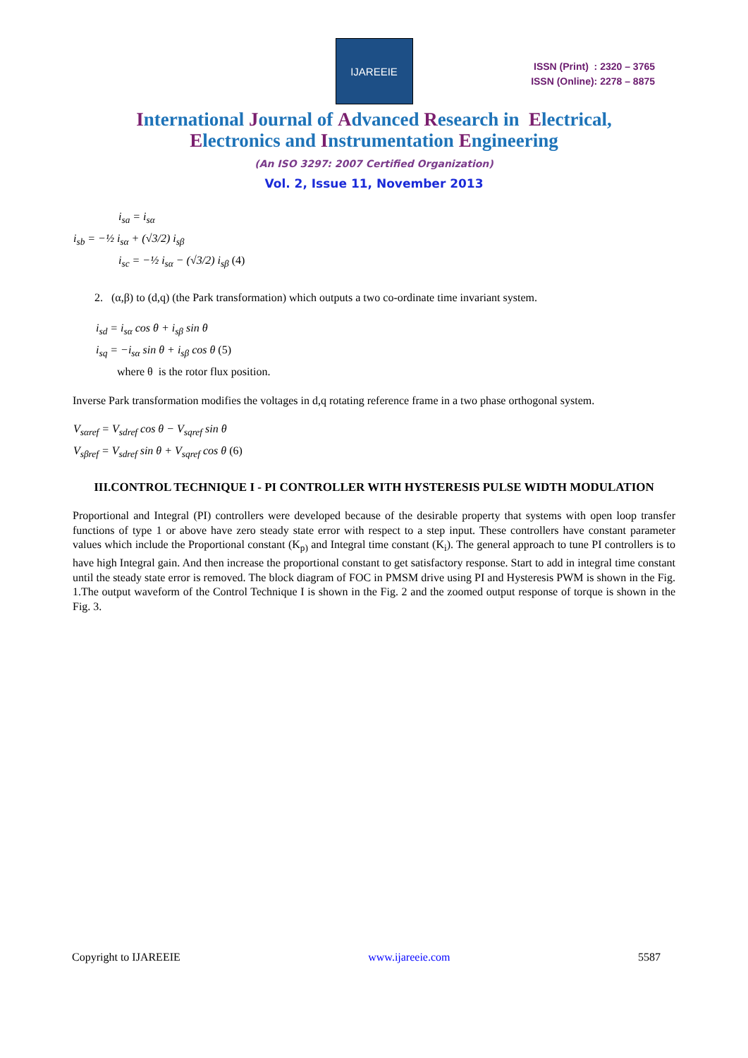IJAREEIE
ISSN (Print) : 2320 – 3765
ISSN (Online): 2278 – 8875
International Journal of Advanced Research in Electrical,
Electronics and Instrumentation Engineering
(An ISO 3297: 2007 Certified Organization)
Vol. 2, Issue 11, November 2013
i<sub>sa</sub> = i<sub>sα</sub>
i<sub>sb</sub> = −½ i<sub>sα</sub> + (√3/2) i<sub>sβ</sub>
i<sub>sc</sub> = −½ i<sub>sα</sub> − (√3/2) i<sub>sβ</sub> (4)
2. (α,β) to (d,q) (the Park transformation) which outputs a two co-ordinate time invariant system.
i<sub>sd</sub> = i<sub>sα</sub> cos θ + i<sub>sβ</sub> sin θ
i<sub>sq</sub> = −i<sub>sα</sub> sin θ + i<sub>sβ</sub> cos θ (5)
where θ is the rotor flux position.
Inverse Park transformation modifies the voltages in d,q rotating reference frame in a two phase orthogonal system.
V<sub>sαref</sub> = V<sub>sdref</sub> cos θ − V<sub>sqref</sub> sin θ
V<sub>sβref</sub> = V<sub>sdref</sub> sin θ + V<sub>sqref</sub> cos θ (6)
III.CONTROL TECHNIQUE I - PI CONTROLLER WITH HYSTERESIS PULSE WIDTH MODULATION
Proportional and Integral (PI) controllers were developed because of the desirable property that systems with open loop transfer functions of type 1 or above have zero steady state error with respect to a step input. These controllers have constant parameter values which include the Proportional constant (K<sub>p)</sub> and Integral time constant (K<sub>i</sub>). The general approach to tune PI controllers is to have high Integral gain. And then increase the proportional constant to get satisfactory response. Start to add in integral time constant until the steady state error is removed. The block diagram of FOC in PMSM drive using PI and Hysteresis PWM is shown in the Fig. 1.The output waveform of the Control Technique I is shown in the Fig. 2 and the zoomed output response of torque is shown in the Fig. 3.
Copyright to IJAREEIE www.ijareeie.com 5587